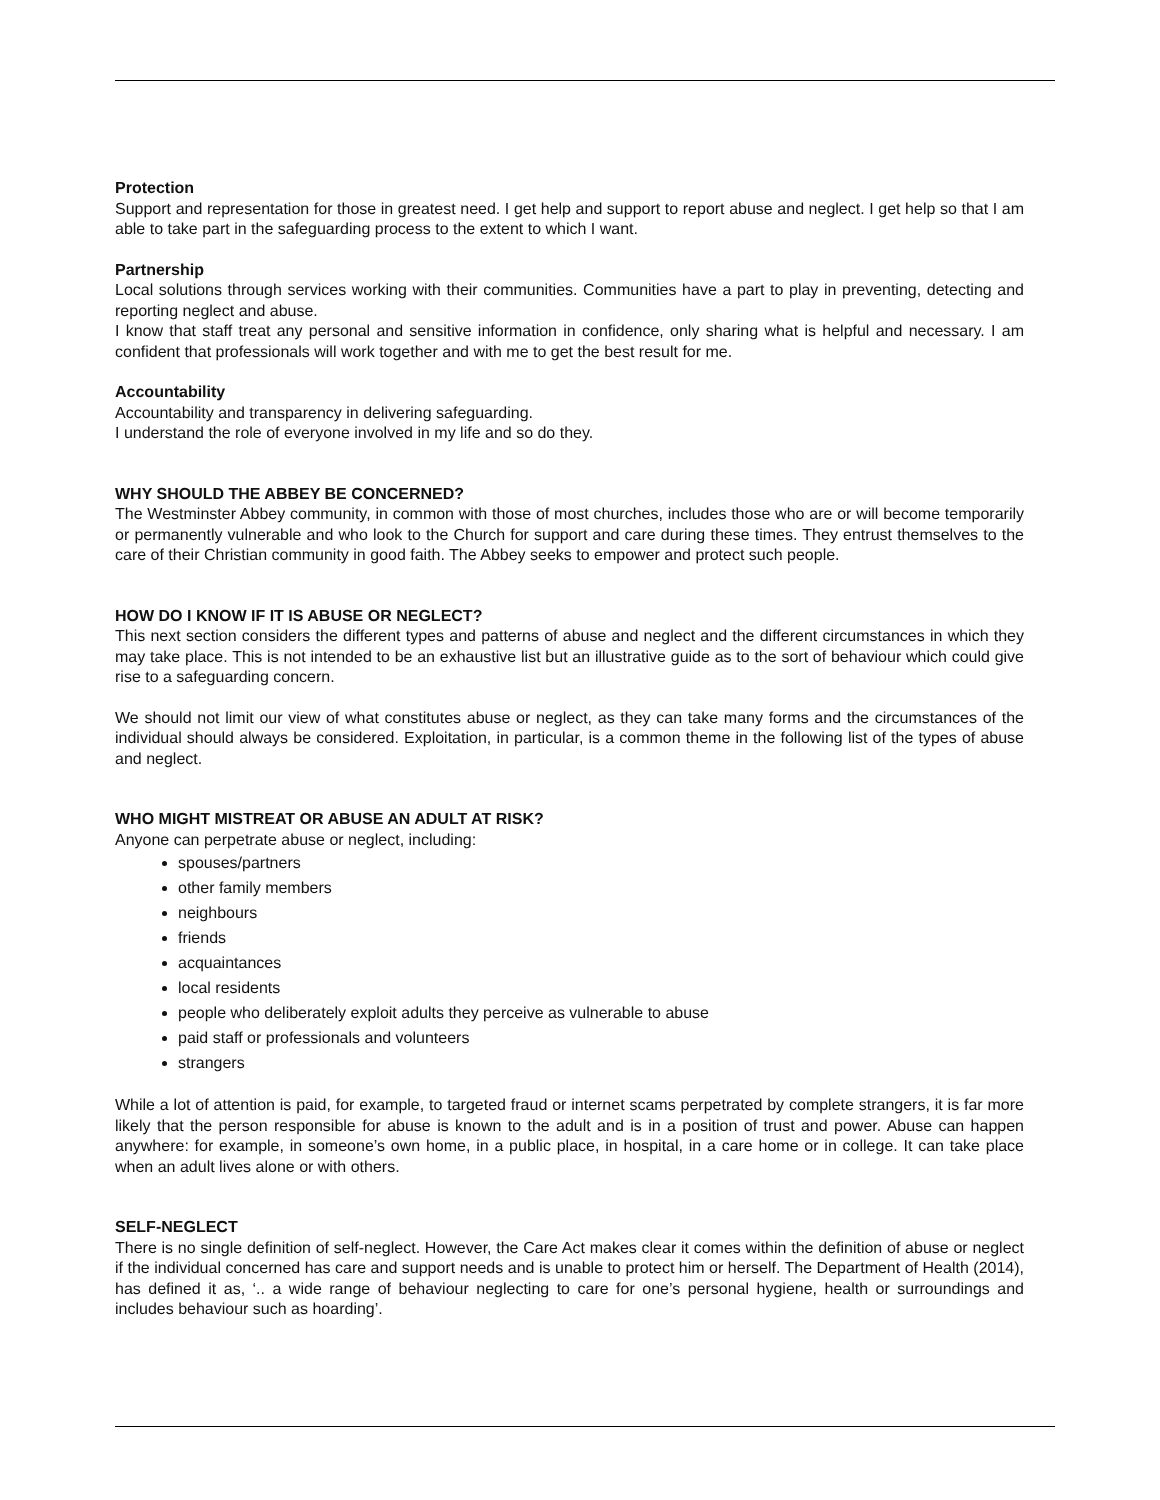Protection
Support and representation for those in greatest need. I get help and support to report abuse and neglect. I get help so that I am able to take part in the safeguarding process to the extent to which I want.
Partnership
Local solutions through services working with their communities. Communities have a part to play in preventing, detecting and reporting neglect and abuse.
I know that staff treat any personal and sensitive information in confidence, only sharing what is helpful and necessary. I am confident that professionals will work together and with me to get the best result for me.
Accountability
Accountability and transparency in delivering safeguarding.
I understand the role of everyone involved in my life and so do they.
WHY SHOULD THE ABBEY BE CONCERNED?
The Westminster Abbey community, in common with those of most churches, includes those who are or will become temporarily or permanently vulnerable and who look to the Church for support and care during these times. They entrust themselves to the care of their Christian community in good faith. The Abbey seeks to empower and protect such people.
HOW DO I KNOW IF IT IS ABUSE OR NEGLECT?
This next section considers the different types and patterns of abuse and neglect and the different circumstances in which they may take place. This is not intended to be an exhaustive list but an illustrative guide as to the sort of behaviour which could give rise to a safeguarding concern.
We should not limit our view of what constitutes abuse or neglect, as they can take many forms and the circumstances of the individual should always be considered. Exploitation, in particular, is a common theme in the following list of the types of abuse and neglect.
WHO MIGHT MISTREAT OR ABUSE AN ADULT AT RISK?
Anyone can perpetrate abuse or neglect, including:
spouses/partners
other family members
neighbours
friends
acquaintances
local residents
people who deliberately exploit adults they perceive as vulnerable to abuse
paid staff or professionals and volunteers
strangers
While a lot of attention is paid, for example, to targeted fraud or internet scams perpetrated by complete strangers, it is far more likely that the person responsible for abuse is known to the adult and is in a position of trust and power. Abuse can happen anywhere: for example, in someone’s own home, in a public place, in hospital, in a care home or in college. It can take place when an adult lives alone or with others.
SELF-NEGLECT
There is no single definition of self-neglect. However, the Care Act makes clear it comes within the definition of abuse or neglect if the individual concerned has care and support needs and is unable to protect him or herself. The Department of Health (2014), has defined it as, ‘.. a wide range of behaviour neglecting to care for one’s personal hygiene, health or surroundings and includes behaviour such as hoarding’.